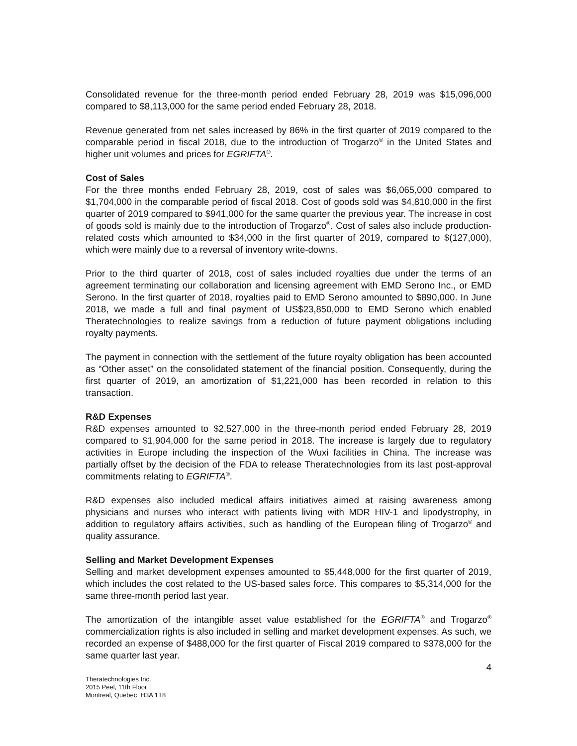Consolidated revenue for the three-month period ended February 28, 2019 was $15,096,000 compared to $8,113,000 for the same period ended February 28, 2018.
Revenue generated from net sales increased by 86% in the first quarter of 2019 compared to the comparable period in fiscal 2018, due to the introduction of Trogarzo<sup>®</sup> in the United States and higher unit volumes and prices for EGRIFTA<sup>®</sup>.
Cost of Sales
For the three months ended February 28, 2019, cost of sales was $6,065,000 compared to $1,704,000 in the comparable period of fiscal 2018. Cost of goods sold was $4,810,000 in the first quarter of 2019 compared to $941,000 for the same quarter the previous year. The increase in cost of goods sold is mainly due to the introduction of Trogarzo<sup>®</sup>. Cost of sales also include production-related costs which amounted to $34,000 in the first quarter of 2019, compared to $(127,000), which were mainly due to a reversal of inventory write-downs.
Prior to the third quarter of 2018, cost of sales included royalties due under the terms of an agreement terminating our collaboration and licensing agreement with EMD Serono Inc., or EMD Serono. In the first quarter of 2018, royalties paid to EMD Serono amounted to $890,000. In June 2018, we made a full and final payment of US$23,850,000 to EMD Serono which enabled Theratechnologies to realize savings from a reduction of future payment obligations including royalty payments.
The payment in connection with the settlement of the future royalty obligation has been accounted as “Other asset” on the consolidated statement of the financial position. Consequently, during the first quarter of 2019, an amortization of $1,221,000 has been recorded in relation to this transaction.
R&D Expenses
R&D expenses amounted to $2,527,000 in the three-month period ended February 28, 2019 compared to $1,904,000 for the same period in 2018. The increase is largely due to regulatory activities in Europe including the inspection of the Wuxi facilities in China. The increase was partially offset by the decision of the FDA to release Theratechnologies from its last post-approval commitments relating to EGRIFTA<sup>®</sup>.
R&D expenses also included medical affairs initiatives aimed at raising awareness among physicians and nurses who interact with patients living with MDR HIV-1 and lipodystrophy, in addition to regulatory affairs activities, such as handling of the European filing of Trogarzo<sup>®</sup> and quality assurance.
Selling and Market Development Expenses
Selling and market development expenses amounted to $5,448,000 for the first quarter of 2019, which includes the cost related to the US-based sales force. This compares to $5,314,000 for the same three-month period last year.
The amortization of the intangible asset value established for the EGRIFTA<sup>®</sup> and Trogarzo<sup>®</sup> commercialization rights is also included in selling and market development expenses. As such, we recorded an expense of $488,000 for the first quarter of Fiscal 2019 compared to $378,000 for the same quarter last year.
4
Theratechnologies Inc.
2015 Peel, 11th Floor
Montreal, Quebec H3A 1T8